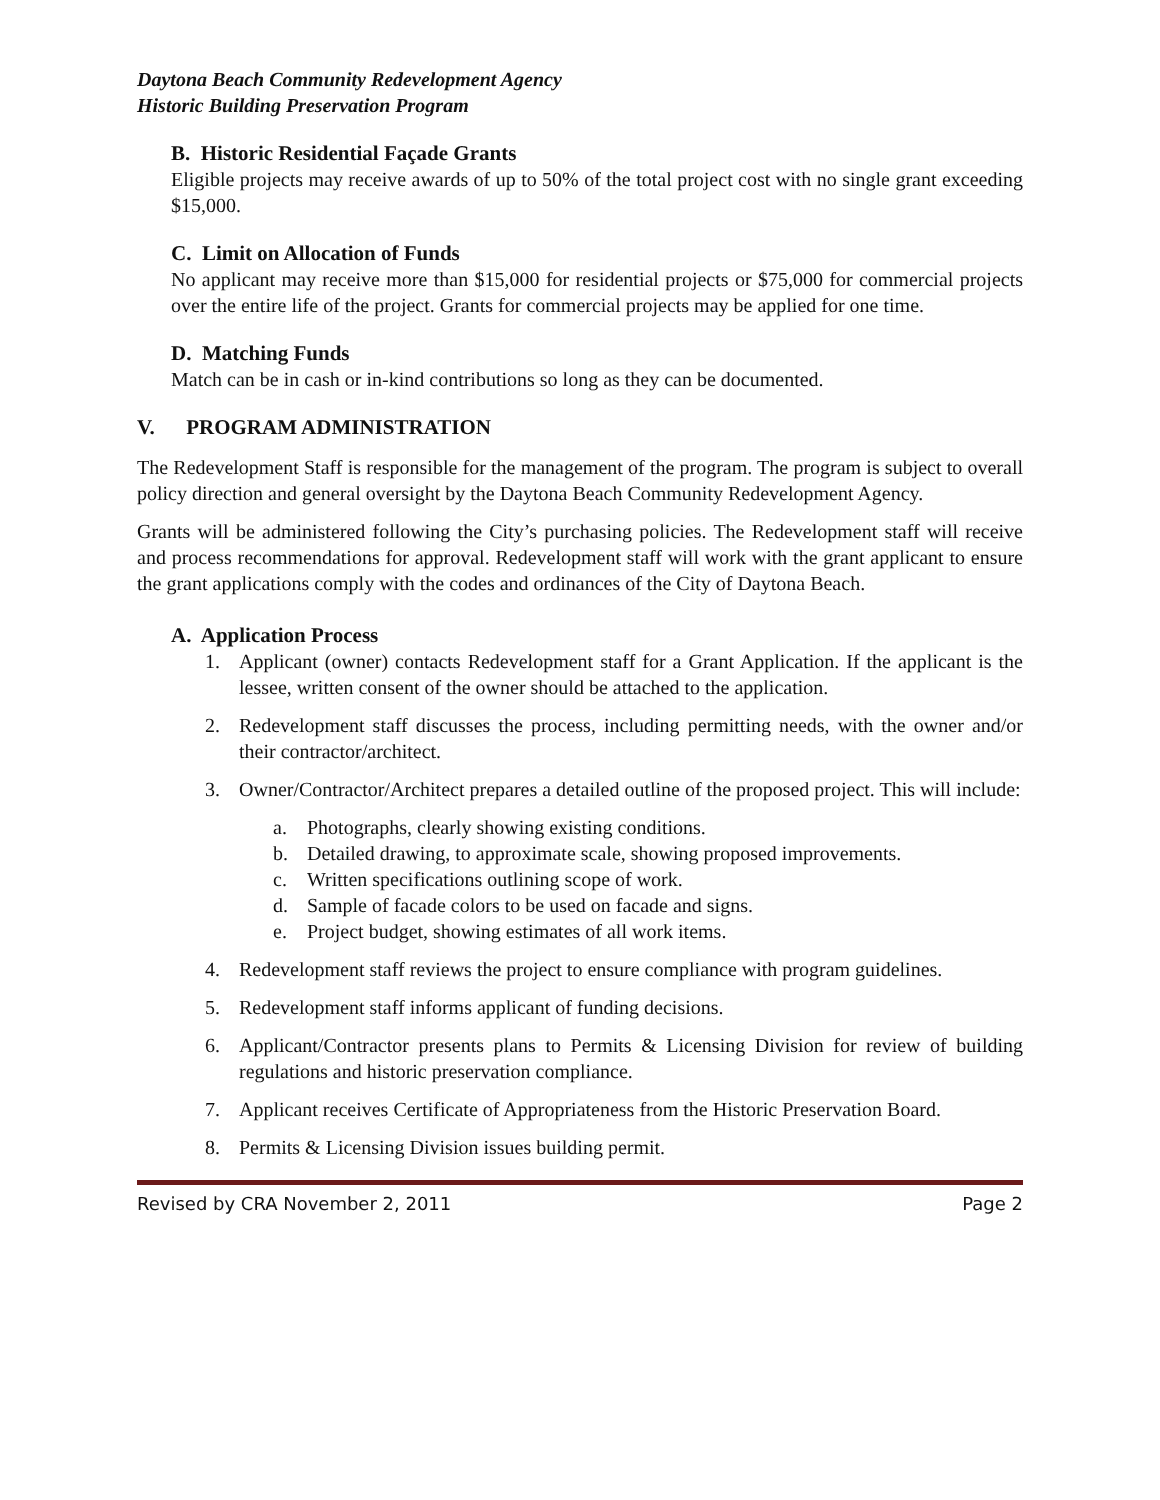Daytona Beach Community Redevelopment Agency
Historic Building Preservation Program
B. Historic Residential Façade Grants
Eligible projects may receive awards of up to 50% of the total project cost with no single grant exceeding $15,000.
C. Limit on Allocation of Funds
No applicant may receive more than $15,000 for residential projects or $75,000 for commercial projects over the entire life of the project. Grants for commercial projects may be applied for one time.
D. Matching Funds
Match can be in cash or in-kind contributions so long as they can be documented.
V. PROGRAM ADMINISTRATION
The Redevelopment Staff is responsible for the management of the program. The program is subject to overall policy direction and general oversight by the Daytona Beach Community Redevelopment Agency.
Grants will be administered following the City’s purchasing policies. The Redevelopment staff will receive and process recommendations for approval. Redevelopment staff will work with the grant applicant to ensure the grant applications comply with the codes and ordinances of the City of Daytona Beach.
A. Application Process
1. Applicant (owner) contacts Redevelopment staff for a Grant Application. If the applicant is the lessee, written consent of the owner should be attached to the application.
2. Redevelopment staff discusses the process, including permitting needs, with the owner and/or their contractor/architect.
3. Owner/Contractor/Architect prepares a detailed outline of the proposed project. This will include:
a. Photographs, clearly showing existing conditions.
b. Detailed drawing, to approximate scale, showing proposed improvements.
c. Written specifications outlining scope of work.
d. Sample of facade colors to be used on facade and signs.
e. Project budget, showing estimates of all work items.
4. Redevelopment staff reviews the project to ensure compliance with program guidelines.
5. Redevelopment staff informs applicant of funding decisions.
6. Applicant/Contractor presents plans to Permits & Licensing Division for review of building regulations and historic preservation compliance.
7. Applicant receives Certificate of Appropriateness from the Historic Preservation Board.
8. Permits & Licensing Division issues building permit.
Revised by CRA November 2, 2011 Page 2